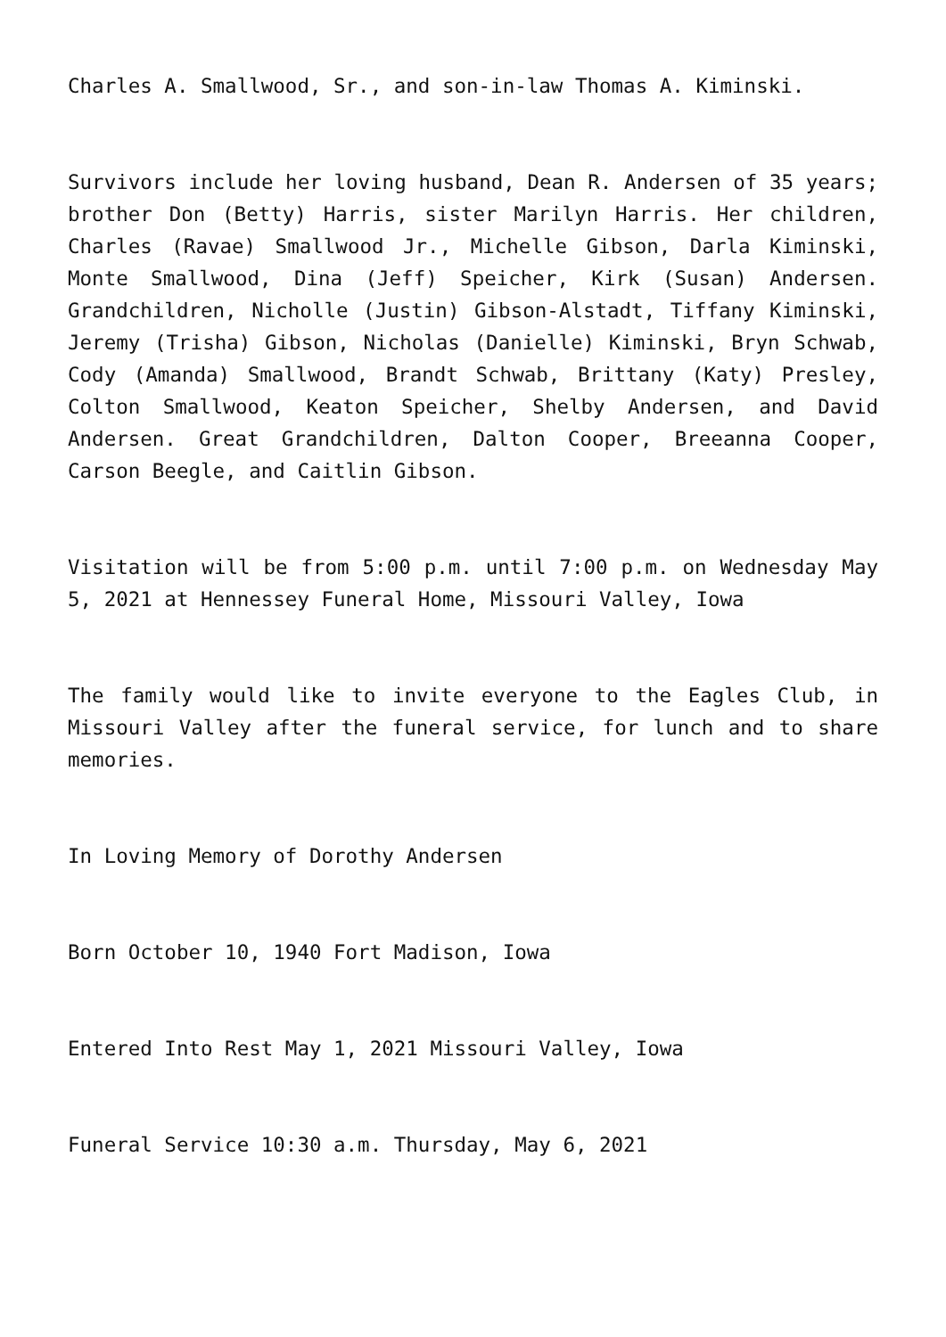Charles A. Smallwood, Sr., and son-in-law Thomas A. Kiminski.
Survivors include her loving husband, Dean R. Andersen of 35 years; brother Don (Betty) Harris, sister Marilyn Harris. Her children, Charles (Ravae) Smallwood Jr., Michelle Gibson, Darla Kiminski, Monte Smallwood, Dina (Jeff) Speicher, Kirk (Susan) Andersen. Grandchildren, Nicholle (Justin) Gibson-Alstadt, Tiffany Kiminski, Jeremy (Trisha) Gibson, Nicholas (Danielle) Kiminski, Bryn Schwab, Cody (Amanda) Smallwood, Brandt Schwab, Brittany (Katy) Presley, Colton Smallwood, Keaton Speicher, Shelby Andersen, and David Andersen. Great Grandchildren, Dalton Cooper, Breeanna Cooper, Carson Beegle, and Caitlin Gibson.
Visitation will be from 5:00 p.m. until 7:00 p.m. on Wednesday May 5, 2021 at Hennessey Funeral Home, Missouri Valley, Iowa
The family would like to invite everyone to the Eagles Club, in Missouri Valley after the funeral service, for lunch and to share memories.
In Loving Memory of Dorothy Andersen
Born October 10, 1940 Fort Madison, Iowa
Entered Into Rest May 1, 2021 Missouri Valley, Iowa
Funeral Service 10:30 a.m. Thursday, May 6, 2021